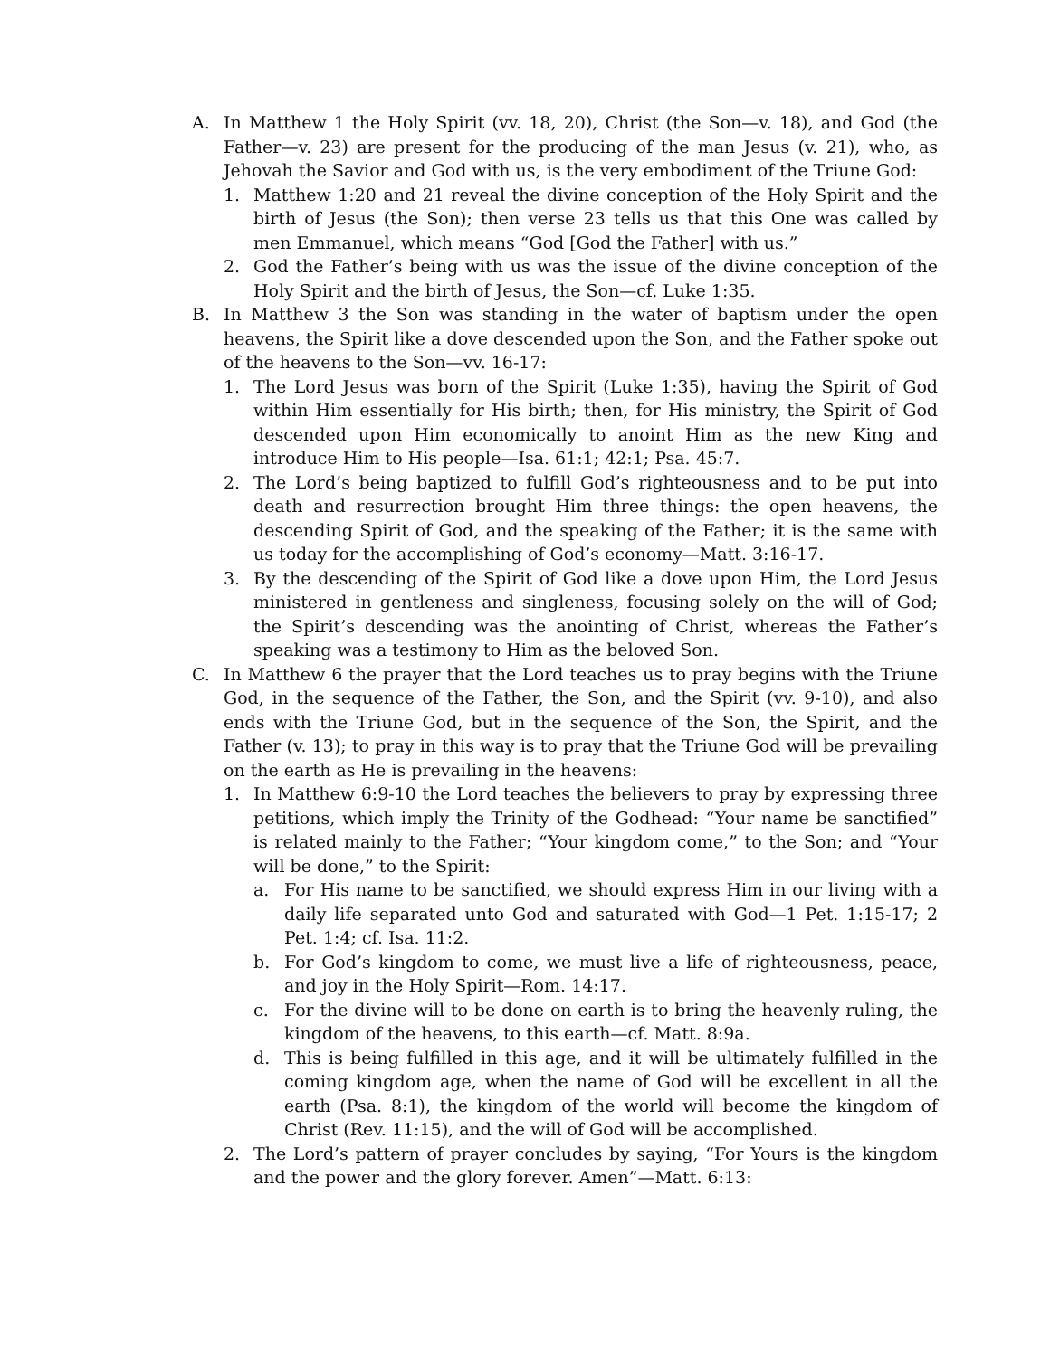A. In Matthew 1 the Holy Spirit (vv. 18, 20), Christ (the Son—v. 18), and God (the Father—v. 23) are present for the producing of the man Jesus (v. 21), who, as Jehovah the Savior and God with us, is the very embodiment of the Triune God:
1. Matthew 1:20 and 21 reveal the divine conception of the Holy Spirit and the birth of Jesus (the Son); then verse 23 tells us that this One was called by men Emmanuel, which means “God [God the Father] with us.”
2. God the Father’s being with us was the issue of the divine conception of the Holy Spirit and the birth of Jesus, the Son—cf. Luke 1:35.
B. In Matthew 3 the Son was standing in the water of baptism under the open heavens, the Spirit like a dove descended upon the Son, and the Father spoke out of the heavens to the Son—vv. 16-17:
1. The Lord Jesus was born of the Spirit (Luke 1:35), having the Spirit of God within Him essentially for His birth; then, for His ministry, the Spirit of God descended upon Him economically to anoint Him as the new King and introduce Him to His people—Isa. 61:1; 42:1; Psa. 45:7.
2. The Lord’s being baptized to fulfill God’s righteousness and to be put into death and resurrection brought Him three things: the open heavens, the descending Spirit of God, and the speaking of the Father; it is the same with us today for the accomplishing of God’s economy—Matt. 3:16-17.
3. By the descending of the Spirit of God like a dove upon Him, the Lord Jesus ministered in gentleness and singleness, focusing solely on the will of God; the Spirit’s descending was the anointing of Christ, whereas the Father’s speaking was a testimony to Him as the beloved Son.
C. In Matthew 6 the prayer that the Lord teaches us to pray begins with the Triune God, in the sequence of the Father, the Son, and the Spirit (vv. 9-10), and also ends with the Triune God, but in the sequence of the Son, the Spirit, and the Father (v. 13); to pray in this way is to pray that the Triune God will be prevailing on the earth as He is prevailing in the heavens:
1. In Matthew 6:9-10 the Lord teaches the believers to pray by expressing three petitions, which imply the Trinity of the Godhead: “Your name be sanctified” is related mainly to the Father; “Your kingdom come,” to the Son; and “Your will be done,” to the Spirit:
a. For His name to be sanctified, we should express Him in our living with a daily life separated unto God and saturated with God—1 Pet. 1:15-17; 2 Pet. 1:4; cf. Isa. 11:2.
b. For God’s kingdom to come, we must live a life of righteousness, peace, and joy in the Holy Spirit—Rom. 14:17.
c. For the divine will to be done on earth is to bring the heavenly ruling, the kingdom of the heavens, to this earth—cf. Matt. 8:9a.
d. This is being fulfilled in this age, and it will be ultimately fulfilled in the coming kingdom age, when the name of God will be excellent in all the earth (Psa. 8:1), the kingdom of the world will become the kingdom of Christ (Rev. 11:15), and the will of God will be accomplished.
2. The Lord’s pattern of prayer concludes by saying, “For Yours is the kingdom and the power and the glory forever. Amen”—Matt. 6:13: